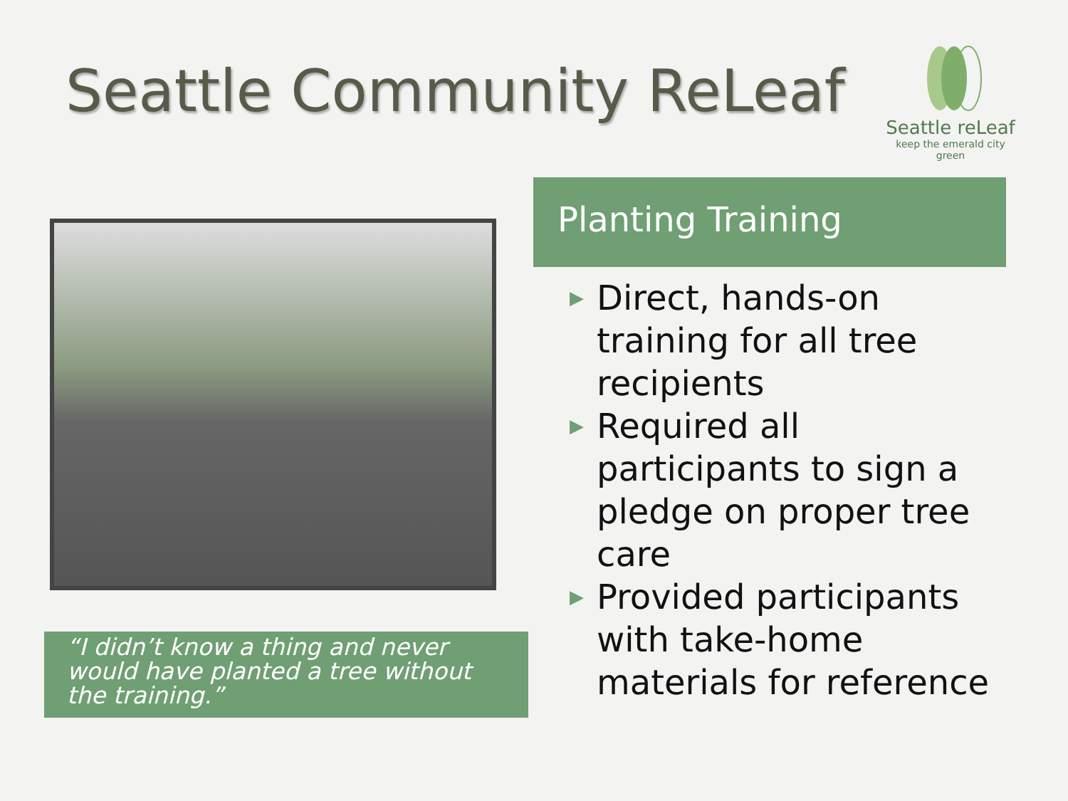Seattle Community ReLeaf
Seattle reLeaf
keep the emerald city green
“I didn’t know a thing and never would have planted a tree without the training.”
Planting Training
▶ Direct, hands-on training for all tree recipients
▶ Required all participants to sign a pledge on proper tree care
▶ Provided participants with take-home materials for reference